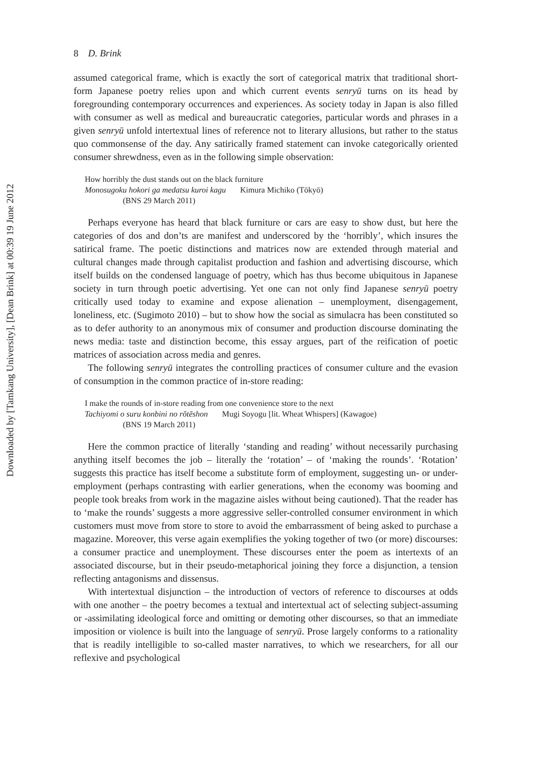Downloaded by [Tamkang University], [Dean Brink] at 00:39 19 June 2012
8 D. Brink
assumed categorical frame, which is exactly the sort of categorical matrix that traditional short-form Japanese poetry relies upon and which current events senryū turns on its head by foregrounding contemporary occurrences and experiences. As society today in Japan is also filled with consumer as well as medical and bureaucratic categories, particular words and phrases in a given senryū unfold intertextual lines of reference not to literary allusions, but rather to the status quo commonsense of the day. Any satirically framed statement can invoke categorically oriented consumer shrewdness, even as in the following simple observation:
How horribly the dust stands out on the black furniture
Monosugoku hokori ga medatsu kuroi kagu Kimura Michiko (Tōkyō)
(BNS 29 March 2011)
Perhaps everyone has heard that black furniture or cars are easy to show dust, but here the categories of dos and don’ts are manifest and underscored by the ‘horribly’, which insures the satirical frame. The poetic distinctions and matrices now are extended through material and cultural changes made through capitalist production and fashion and advertising discourse, which itself builds on the condensed language of poetry, which has thus become ubiquitous in Japanese society in turn through poetic advertising. Yet one can not only find Japanese senryū poetry critically used today to examine and expose alienation – unemployment, disengagement, loneliness, etc. (Sugimoto 2010) – but to show how the social as simulacra has been constituted so as to defer authority to an anonymous mix of consumer and production discourse dominating the news media: taste and distinction become, this essay argues, part of the reification of poetic matrices of association across media and genres.
The following senryū integrates the controlling practices of consumer culture and the evasion of consumption in the common practice of in-store reading:
I make the rounds of in-store reading from one convenience store to the next
Tachiyomi o suru konbini no rōtēshon Mugi Soyogu [lit. Wheat Whispers] (Kawagoe)
(BNS 19 March 2011)
Here the common practice of literally ‘standing and reading’ without necessarily purchasing anything itself becomes the job – literally the ‘rotation’ – of ‘making the rounds’. ‘Rotation’ suggests this practice has itself become a substitute form of employment, suggesting un- or under-employment (perhaps contrasting with earlier generations, when the economy was booming and people took breaks from work in the magazine aisles without being cautioned). That the reader has to ‘make the rounds’ suggests a more aggressive seller-controlled consumer environment in which customers must move from store to store to avoid the embarrassment of being asked to purchase a magazine. Moreover, this verse again exemplifies the yoking together of two (or more) discourses: a consumer practice and unemployment. These discourses enter the poem as intertexts of an associated discourse, but in their pseudo-metaphorical joining they force a disjunction, a tension reflecting antagonisms and dissensus.
With intertextual disjunction – the introduction of vectors of reference to discourses at odds with one another – the poetry becomes a textual and intertextual act of selecting subject-assuming or -assimilating ideological force and omitting or demoting other discourses, so that an immediate imposition or violence is built into the language of senryū. Prose largely conforms to a rationality that is readily intelligible to so-called master narratives, to which we researchers, for all our reflexive and psychological